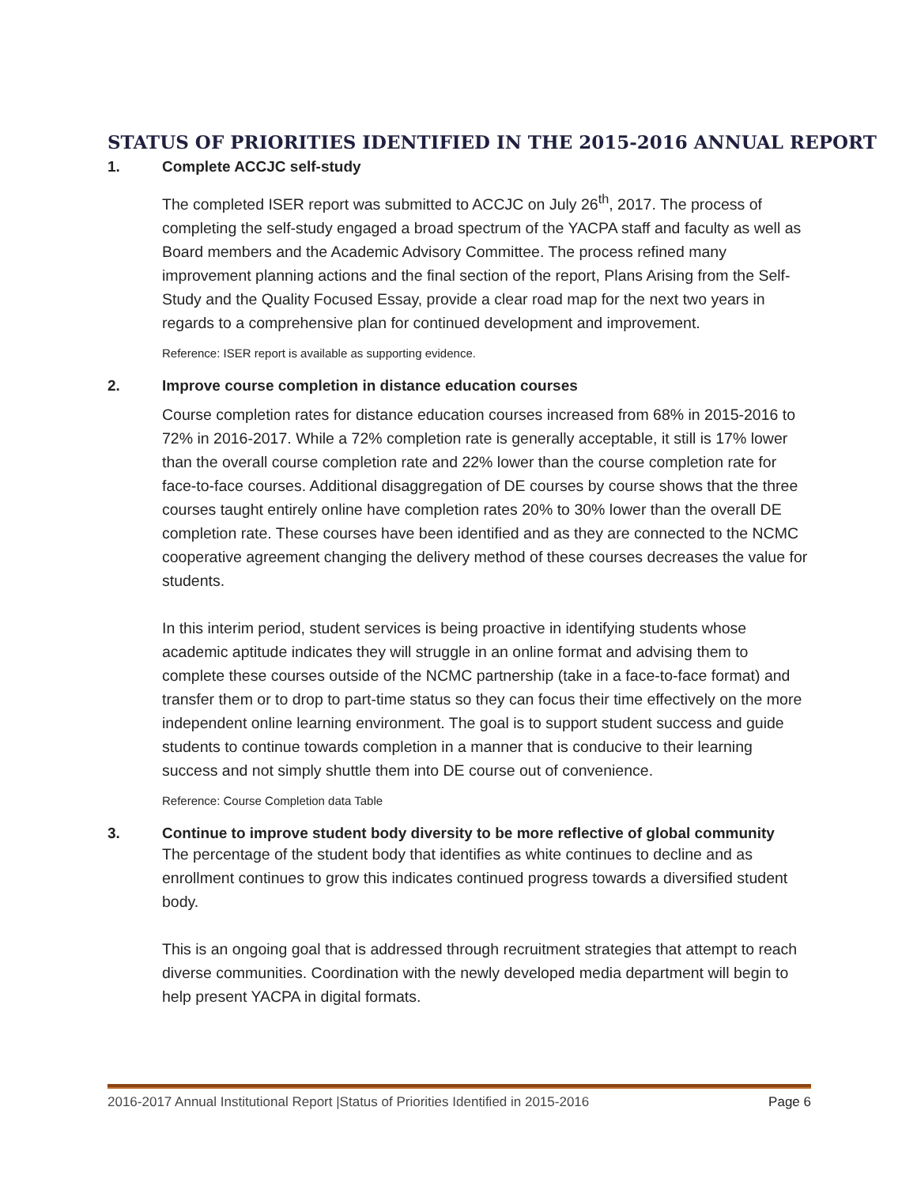STATUS OF PRIORITIES IDENTIFIED IN THE 2015-2016 ANNUAL REPORT
1. Complete ACCJC self-study
The completed ISER report was submitted to ACCJC on July 26<sup>th</sup>, 2017. The process of completing the self-study engaged a broad spectrum of the YACPA staff and faculty as well as Board members and the Academic Advisory Committee. The process refined many improvement planning actions and the final section of the report, Plans Arising from the Self-Study and the Quality Focused Essay, provide a clear road map for the next two years in regards to a comprehensive plan for continued development and improvement.
Reference: ISER report is available as supporting evidence.
2. Improve course completion in distance education courses
Course completion rates for distance education courses increased from 68% in 2015-2016 to 72% in 2016-2017. While a 72% completion rate is generally acceptable, it still is 17% lower than the overall course completion rate and 22% lower than the course completion rate for face-to-face courses. Additional disaggregation of DE courses by course shows that the three courses taught entirely online have completion rates 20% to 30% lower than the overall DE completion rate. These courses have been identified and as they are connected to the NCMC cooperative agreement changing the delivery method of these courses decreases the value for students.
In this interim period, student services is being proactive in identifying students whose academic aptitude indicates they will struggle in an online format and advising them to complete these courses outside of the NCMC partnership (take in a face-to-face format) and transfer them or to drop to part-time status so they can focus their time effectively on the more independent online learning environment. The goal is to support student success and guide students to continue towards completion in a manner that is conducive to their learning success and not simply shuttle them into DE course out of convenience.
Reference: Course Completion data Table
3. Continue to improve student body diversity to be more reflective of global community
The percentage of the student body that identifies as white continues to decline and as enrollment continues to grow this indicates continued progress towards a diversified student body.
This is an ongoing goal that is addressed through recruitment strategies that attempt to reach diverse communities. Coordination with the newly developed media department will begin to help present YACPA in digital formats.
2016-2017 Annual Institutional Report |Status of Priorities Identified in 2015-2016 Page 6